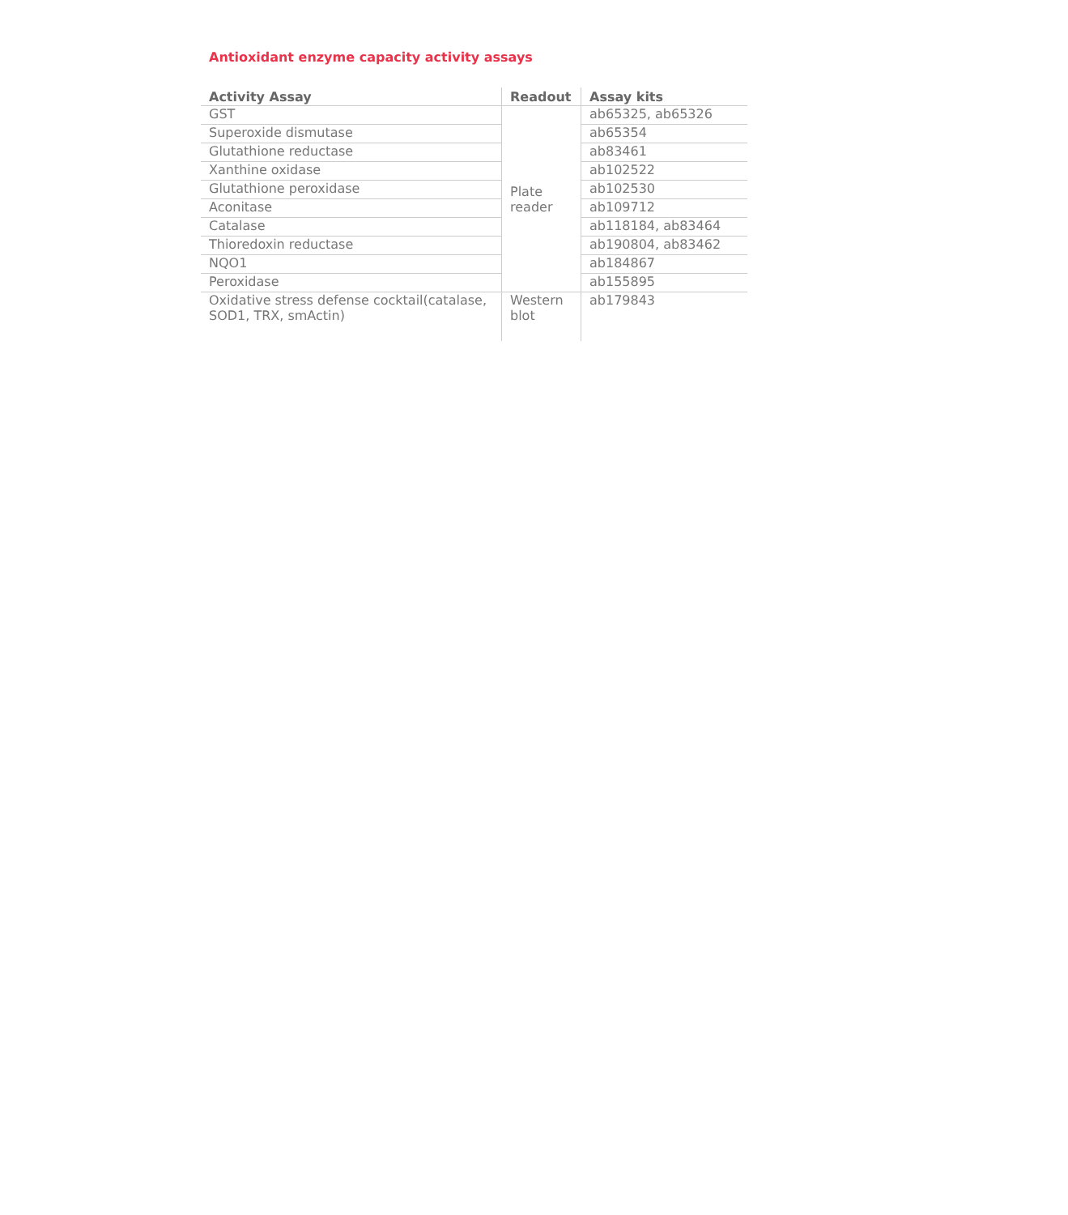Antioxidant enzyme capacity activity assays
| Activity Assay | Readout | Assay kits |
| --- | --- | --- |
| GST | Plate reader | ab65325, ab65326 |
| Superoxide dismutase | | ab65354 |
| Glutathione reductase | | ab83461 |
| Xanthine oxidase | | ab102522 |
| Glutathione peroxidase | | ab102530 |
| Aconitase | | ab109712 |
| Catalase | | ab118184, ab83464 |
| Thioredoxin reductase | | ab190804, ab83462 |
| NQO1 | | ab184867 |
| Peroxidase | | ab155895 |
| Oxidative stress defense cocktail(catalase, SOD1, TRX, smActin) | Western blot | ab179843 |